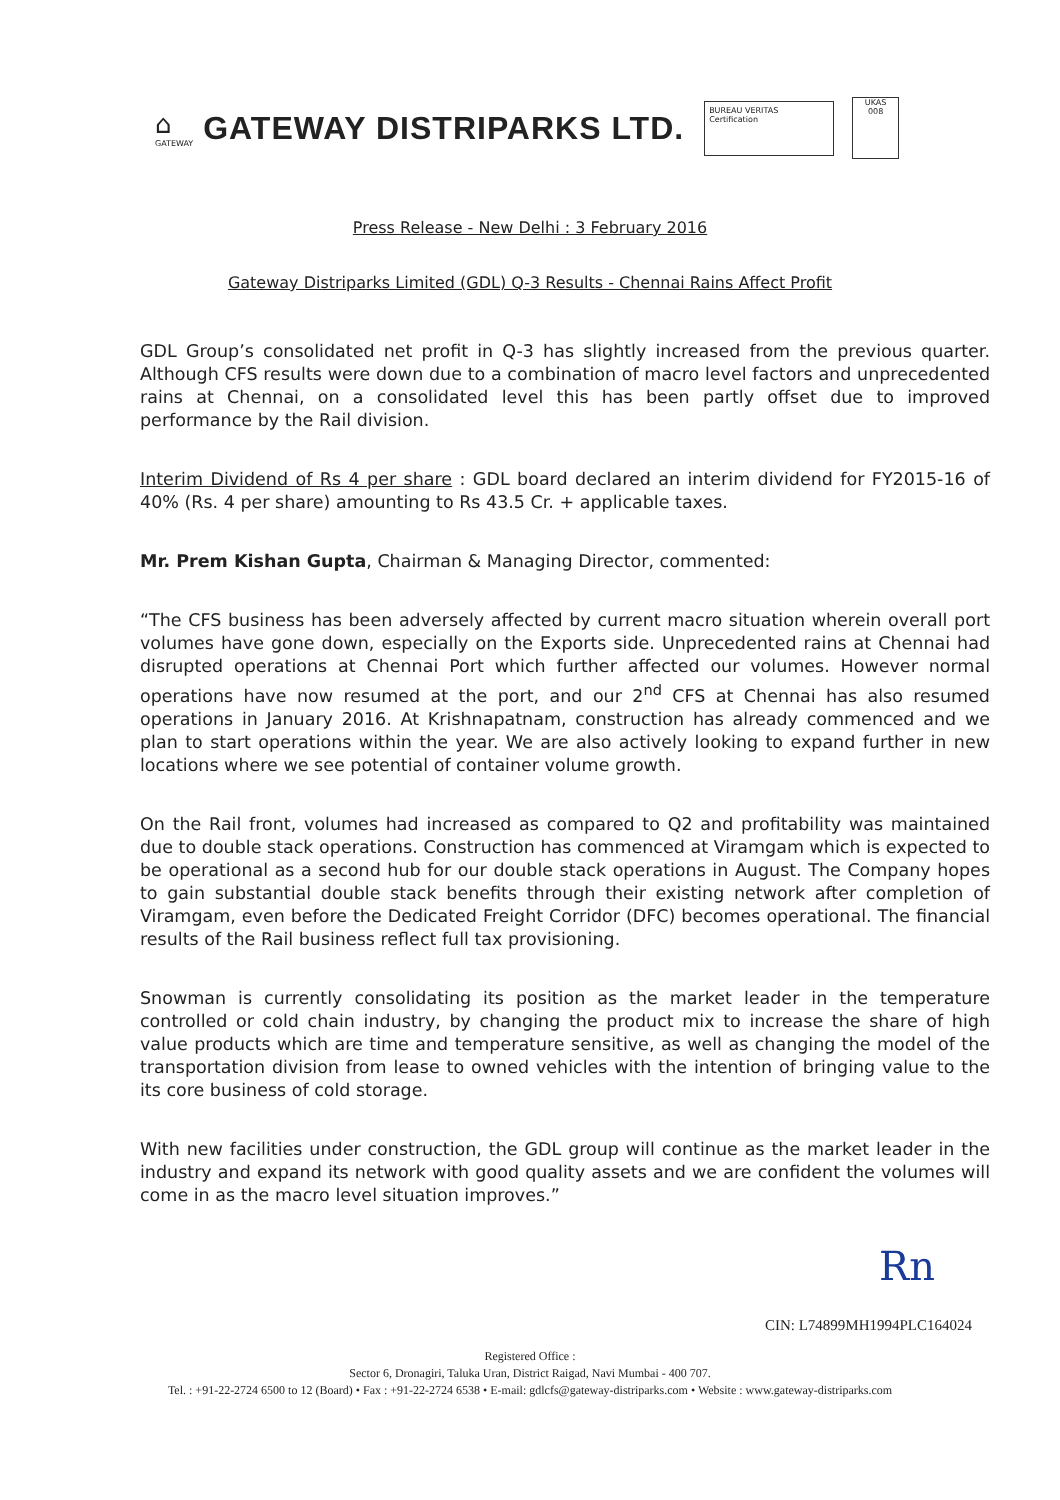⌂
GATEWAY
GATEWAY DISTRIPARKS LTD.
BUREAU VERITAS Certification
UKAS
008
Press Release - New Delhi : 3 February 2016
Gateway Distriparks Limited (GDL) Q-3 Results - Chennai Rains Affect Profit
GDL Group’s consolidated net profit in Q-3 has slightly increased from the previous quarter. Although CFS results were down due to a combination of macro level factors and unprecedented rains at Chennai, on a consolidated level this has been partly offset due to improved performance by the Rail division.
Interim Dividend of Rs 4 per share : GDL board declared an interim dividend for FY2015-16 of 40% (Rs. 4 per share) amounting to Rs 43.5 Cr. + applicable taxes.
Mr. Prem Kishan Gupta, Chairman & Managing Director, commented:
“The CFS business has been adversely affected by current macro situation wherein overall port volumes have gone down, especially on the Exports side. Unprecedented rains at Chennai had disrupted operations at Chennai Port which further affected our volumes. However normal operations have now resumed at the port, and our 2<sup>nd</sup> CFS at Chennai has also resumed operations in January 2016. At Krishnapatnam, construction has already commenced and we plan to start operations within the year. We are also actively looking to expand further in new locations where we see potential of container volume growth.
On the Rail front, volumes had increased as compared to Q2 and profitability was maintained due to double stack operations. Construction has commenced at Viramgam which is expected to be operational as a second hub for our double stack operations in August. The Company hopes to gain substantial double stack benefits through their existing network after completion of Viramgam, even before the Dedicated Freight Corridor (DFC) becomes operational. The financial results of the Rail business reflect full tax provisioning.
Snowman is currently consolidating its position as the market leader in the temperature controlled or cold chain industry, by changing the product mix to increase the share of high value products which are time and temperature sensitive, as well as changing the model of the transportation division from lease to owned vehicles with the intention of bringing value to the its core business of cold storage.
With new facilities under construction, the GDL group will continue as the market leader in the industry and expand its network with good quality assets and we are confident the volumes will come in as the macro level situation improves.”
Rn
CIN: L74899MH1994PLC164024
Registered Office :
Sector 6, Dronagiri, Taluka Uran, District Raigad, Navi Mumbai - 400 707.
Tel. : +91-22-2724 6500 to 12 (Board) • Fax : +91-22-2724 6538 • E-mail: gdlcfs@gateway-distriparks.com • Website : www.gateway-distriparks.com